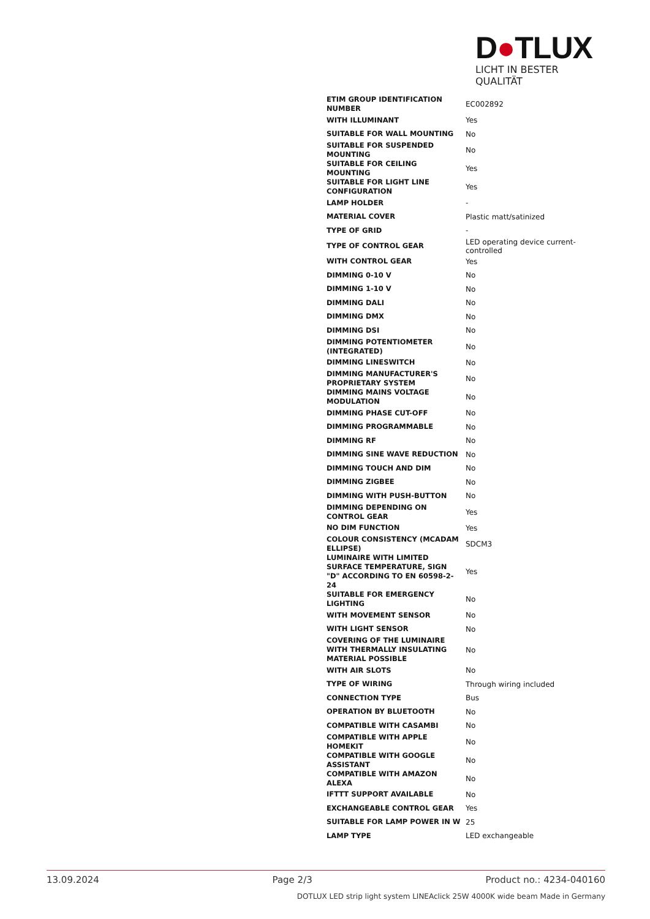D●TLUX
LICHT IN BESTER QUALITÄT
| ETIM GROUP IDENTIFICATION NUMBER | EC002892 |
| WITH ILLUMINANT | Yes |
| SUITABLE FOR WALL MOUNTING | No |
| SUITABLE FOR SUSPENDED MOUNTING | No |
| SUITABLE FOR CEILING MOUNTING | Yes |
| SUITABLE FOR LIGHT LINE CONFIGURATION | Yes |
| LAMP HOLDER | - |
| MATERIAL COVER | Plastic matt/satinized |
| TYPE OF GRID | - |
| TYPE OF CONTROL GEAR | LED operating device current-controlled |
| WITH CONTROL GEAR | Yes |
| DIMMING 0-10 V | No |
| DIMMING 1-10 V | No |
| DIMMING DALI | No |
| DIMMING DMX | No |
| DIMMING DSI | No |
| DIMMING POTENTIOMETER (INTEGRATED) | No |
| DIMMING LINESWITCH | No |
| DIMMING MANUFACTURER'S PROPRIETARY SYSTEM | No |
| DIMMING MAINS VOLTAGE MODULATION | No |
| DIMMING PHASE CUT-OFF | No |
| DIMMING PROGRAMMABLE | No |
| DIMMING RF | No |
| DIMMING SINE WAVE REDUCTION | No |
| DIMMING TOUCH AND DIM | No |
| DIMMING ZIGBEE | No |
| DIMMING WITH PUSH-BUTTON | No |
| DIMMING DEPENDING ON CONTROL GEAR | Yes |
| NO DIM FUNCTION | Yes |
| COLOUR CONSISTENCY (MCADAM ELLIPSE) | SDCM3 |
| LUMINAIRE WITH LIMITED SURFACE TEMPERATURE, SIGN "D" ACCORDING TO EN 60598-2-24 | Yes |
| SUITABLE FOR EMERGENCY LIGHTING | No |
| WITH MOVEMENT SENSOR | No |
| WITH LIGHT SENSOR | No |
| COVERING OF THE LUMINAIRE WITH THERMALLY INSULATING MATERIAL POSSIBLE | No |
| WITH AIR SLOTS | No |
| TYPE OF WIRING | Through wiring included |
| CONNECTION TYPE | Bus |
| OPERATION BY BLUETOOTH | No |
| COMPATIBLE WITH CASAMBI | No |
| COMPATIBLE WITH APPLE HOMEKIT | No |
| COMPATIBLE WITH GOOGLE ASSISTANT | No |
| COMPATIBLE WITH AMAZON ALEXA | No |
| IFTTT SUPPORT AVAILABLE | No |
| EXCHANGEABLE CONTROL GEAR | Yes |
| SUITABLE FOR LAMP POWER IN W | 25 |
| LAMP TYPE | LED exchangeable |
13.09.2024 Page 2/3 Product no.: 4234-040160
DOTLUX LED strip light system LINEAclick 25W 4000K wide beam Made in Germany